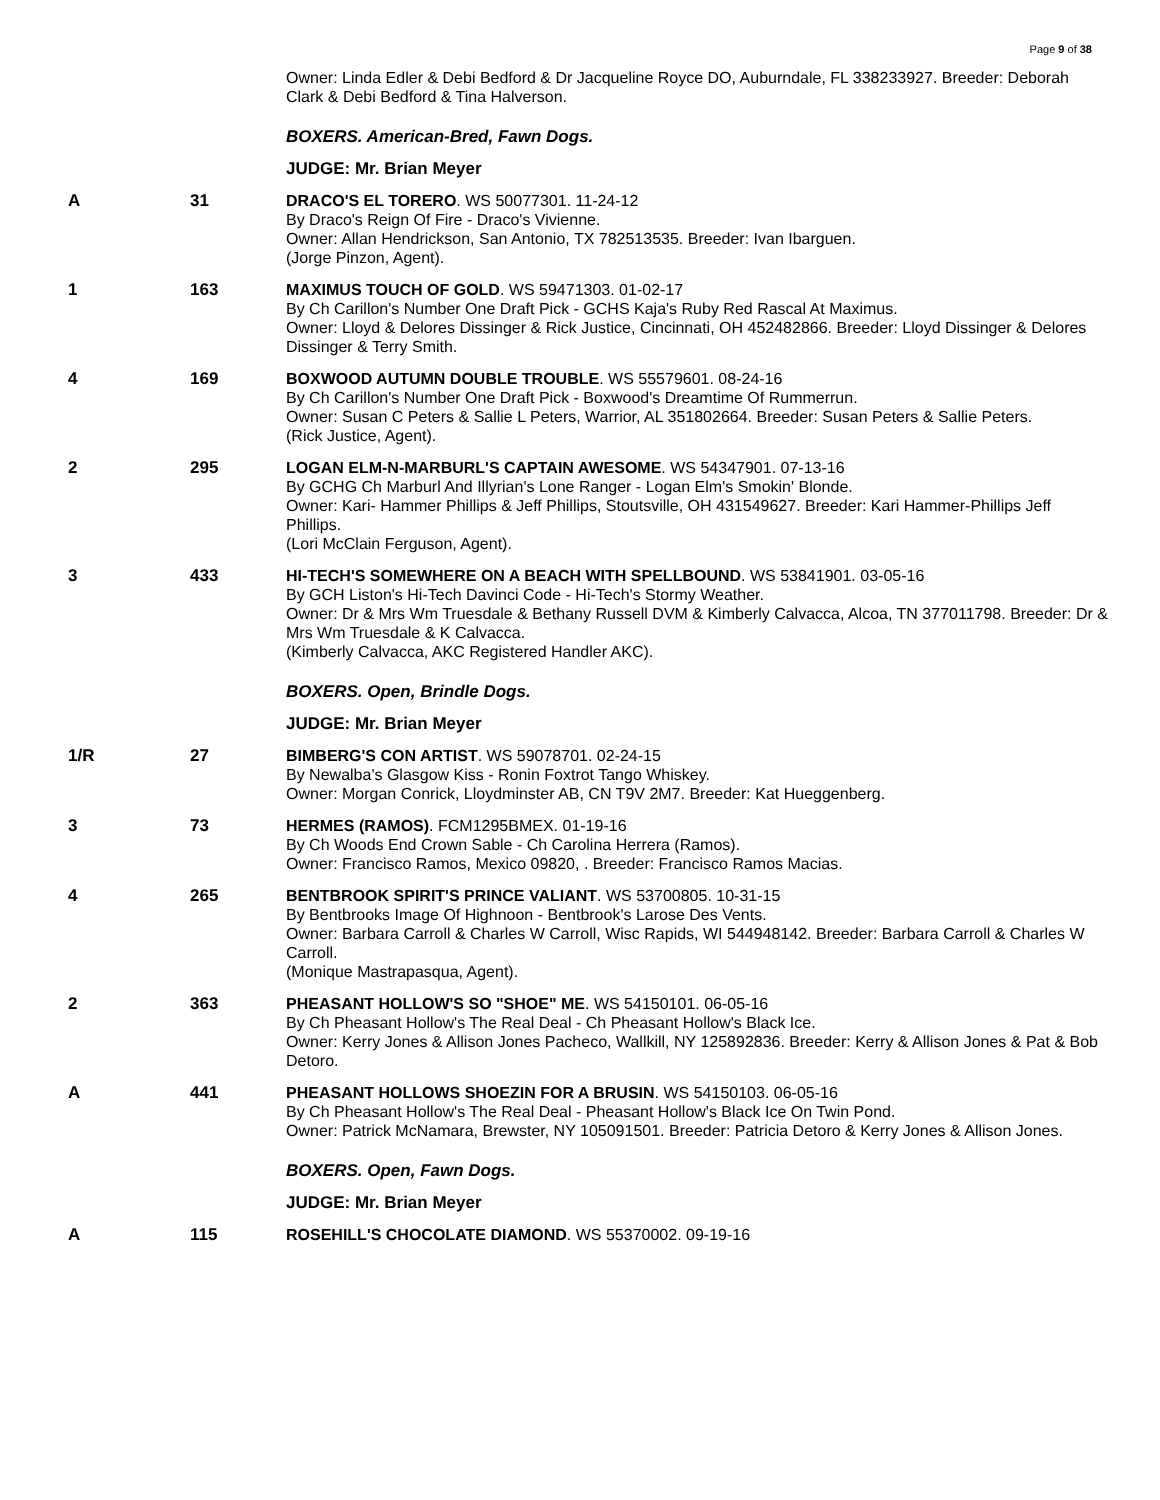Page 9 of 38
| | | Owner: Linda Edler & Debi Bedford & Dr Jacqueline Royce DO, Auburndale, FL 338233927. Breeder: Deborah Clark & Debi Bedford & Tina Halverson. |
| | | BOXERS. American-Bred, Fawn Dogs. |
| | | JUDGE: Mr. Brian Meyer |
| A | 31 | DRACO'S EL TORERO . WS 50077301. 11-24-12 By Draco's Reign Of Fire - Draco's Vivienne. Owner: Allan Hendrickson, San Antonio, TX 782513535. Breeder: Ivan Ibarguen. (Jorge Pinzon, Agent). |
| 1 | 163 | MAXIMUS TOUCH OF GOLD . WS 59471303. 01-02-17 By Ch Carillon's Number One Draft Pick - GCHS Kaja's Ruby Red Rascal At Maximus. Owner: Lloyd & Delores Dissinger & Rick Justice, Cincinnati, OH 452482866. Breeder: Lloyd Dissinger & Delores Dissinger & Terry Smith. |
| 4 | 169 | BOXWOOD AUTUMN DOUBLE TROUBLE . WS 55579601. 08-24-16 By Ch Carillon's Number One Draft Pick - Boxwood's Dreamtime Of Rummerrun. Owner: Susan C Peters & Sallie L Peters, Warrior, AL 351802664. Breeder: Susan Peters & Sallie Peters. (Rick Justice, Agent). |
| 2 | 295 | LOGAN ELM-N-MARBURL'S CAPTAIN AWESOME . WS 54347901. 07-13-16 By GCHG Ch Marburl And Illyrian's Lone Ranger - Logan Elm's Smokin' Blonde. Owner: Kari- Hammer Phillips & Jeff Phillips, Stoutsville, OH 431549627. Breeder: Kari Hammer-Phillips Jeff Phillips. (Lori McClain Ferguson, Agent). |
| 3 | 433 | HI-TECH'S SOMEWHERE ON A BEACH WITH SPELLBOUND . WS 53841901. 03-05-16 By GCH Liston's Hi-Tech Davinci Code - Hi-Tech's Stormy Weather. Owner: Dr & Mrs Wm Truesdale & Bethany Russell DVM & Kimberly Calvacca, Alcoa, TN 377011798. Breeder: Dr & Mrs Wm Truesdale & K Calvacca. (Kimberly Calvacca, AKC Registered Handler AKC). |
| | | BOXERS. Open, Brindle Dogs. |
| | | JUDGE: Mr. Brian Meyer |
| 1/R | 27 | BIMBERG'S CON ARTIST . WS 59078701. 02-24-15 By Newalba's Glasgow Kiss - Ronin Foxtrot Tango Whiskey. Owner: Morgan Conrick, Lloydminster AB, CN T9V 2M7. Breeder: Kat Hueggenberg. |
| 3 | 73 | HERMES (RAMOS) . FCM1295BMEX. 01-19-16 By Ch Woods End Crown Sable - Ch Carolina Herrera (Ramos). Owner: Francisco Ramos, Mexico 09820, . Breeder: Francisco Ramos Macias. |
| 4 | 265 | BENTBROOK SPIRIT'S PRINCE VALIANT . WS 53700805. 10-31-15 By Bentbrooks Image Of Highnoon - Bentbrook's Larose Des Vents. Owner: Barbara Carroll & Charles W Carroll, Wisc Rapids, WI 544948142. Breeder: Barbara Carroll & Charles W Carroll. (Monique Mastrapasqua, Agent). |
| 2 | 363 | PHEASANT HOLLOW'S SO "SHOE" ME . WS 54150101. 06-05-16 By Ch Pheasant Hollow's The Real Deal - Ch Pheasant Hollow's Black Ice. Owner: Kerry Jones & Allison Jones Pacheco, Wallkill, NY 125892836. Breeder: Kerry & Allison Jones & Pat & Bob Detoro. |
| A | 441 | PHEASANT HOLLOWS SHOEZIN FOR A BRUSIN . WS 54150103. 06-05-16 By Ch Pheasant Hollow's The Real Deal - Pheasant Hollow's Black Ice On Twin Pond. Owner: Patrick McNamara, Brewster, NY 105091501. Breeder: Patricia Detoro & Kerry Jones & Allison Jones. |
| | | BOXERS. Open, Fawn Dogs. |
| | | JUDGE: Mr. Brian Meyer |
| A | 115 | ROSEHILL'S CHOCOLATE DIAMOND . WS 55370002. 09-19-16 |